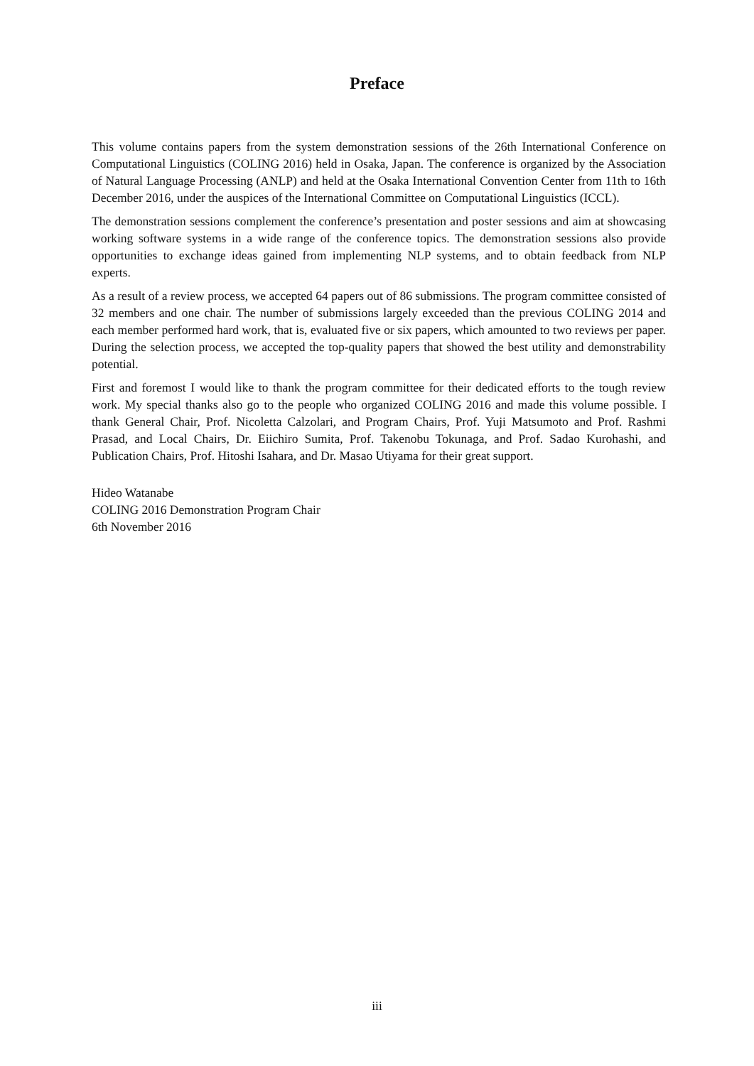Preface
This volume contains papers from the system demonstration sessions of the 26th International Conference on Computational Linguistics (COLING 2016) held in Osaka, Japan. The conference is organized by the Association of Natural Language Processing (ANLP) and held at the Osaka International Convention Center from 11th to 16th December 2016, under the auspices of the International Committee on Computational Linguistics (ICCL).
The demonstration sessions complement the conference’s presentation and poster sessions and aim at showcasing working software systems in a wide range of the conference topics. The demonstration sessions also provide opportunities to exchange ideas gained from implementing NLP systems, and to obtain feedback from NLP experts.
As a result of a review process, we accepted 64 papers out of 86 submissions. The program committee consisted of 32 members and one chair. The number of submissions largely exceeded than the previous COLING 2014 and each member performed hard work, that is, evaluated five or six papers, which amounted to two reviews per paper. During the selection process, we accepted the top-quality papers that showed the best utility and demonstrability potential.
First and foremost I would like to thank the program committee for their dedicated efforts to the tough review work. My special thanks also go to the people who organized COLING 2016 and made this volume possible. I thank General Chair, Prof. Nicoletta Calzolari, and Program Chairs, Prof. Yuji Matsumoto and Prof. Rashmi Prasad, and Local Chairs, Dr. Eiichiro Sumita, Prof. Takenobu Tokunaga, and Prof. Sadao Kurohashi, and Publication Chairs, Prof. Hitoshi Isahara, and Dr. Masao Utiyama for their great support.
Hideo Watanabe
COLING 2016 Demonstration Program Chair
6th November 2016
iii